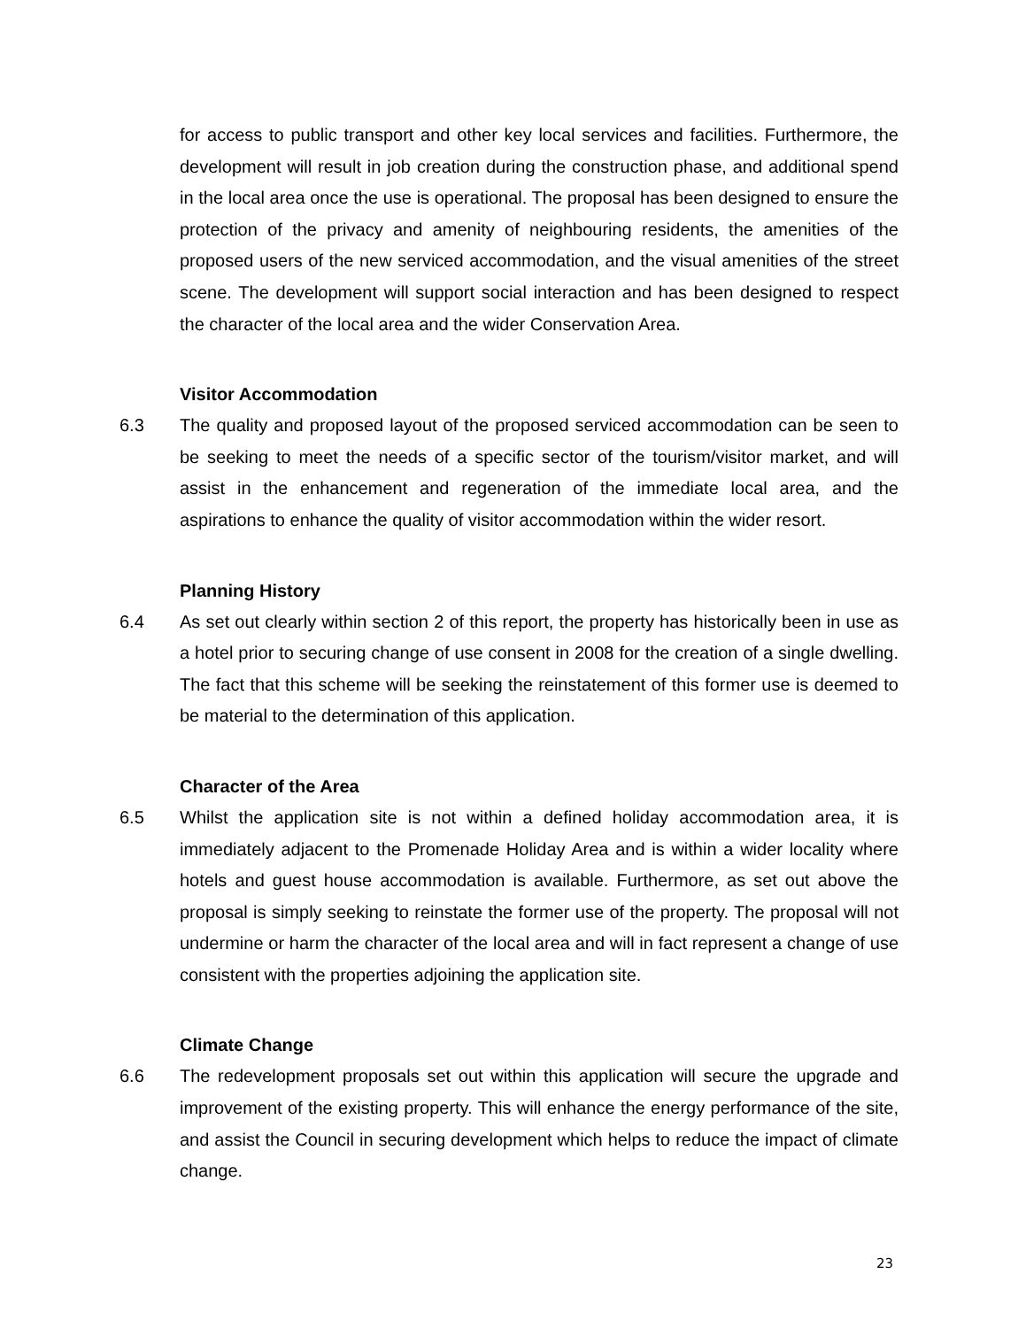for access to public transport and other key local services and facilities. Furthermore, the development will result in job creation during the construction phase, and additional spend in the local area once the use is operational. The proposal has been designed to ensure the protection of the privacy and amenity of neighbouring residents, the amenities of the proposed users of the new serviced accommodation, and the visual amenities of the street scene. The development will support social interaction and has been designed to respect the character of the local area and the wider Conservation Area.
Visitor Accommodation
6.3 The quality and proposed layout of the proposed serviced accommodation can be seen to be seeking to meet the needs of a specific sector of the tourism/visitor market, and will assist in the enhancement and regeneration of the immediate local area, and the aspirations to enhance the quality of visitor accommodation within the wider resort.
Planning History
6.4 As set out clearly within section 2 of this report, the property has historically been in use as a hotel prior to securing change of use consent in 2008 for the creation of a single dwelling. The fact that this scheme will be seeking the reinstatement of this former use is deemed to be material to the determination of this application.
Character of the Area
6.5 Whilst the application site is not within a defined holiday accommodation area, it is immediately adjacent to the Promenade Holiday Area and is within a wider locality where hotels and guest house accommodation is available. Furthermore, as set out above the proposal is simply seeking to reinstate the former use of the property. The proposal will not undermine or harm the character of the local area and will in fact represent a change of use consistent with the properties adjoining the application site.
Climate Change
6.6 The redevelopment proposals set out within this application will secure the upgrade and improvement of the existing property. This will enhance the energy performance of the site, and assist the Council in securing development which helps to reduce the impact of climate change.
23